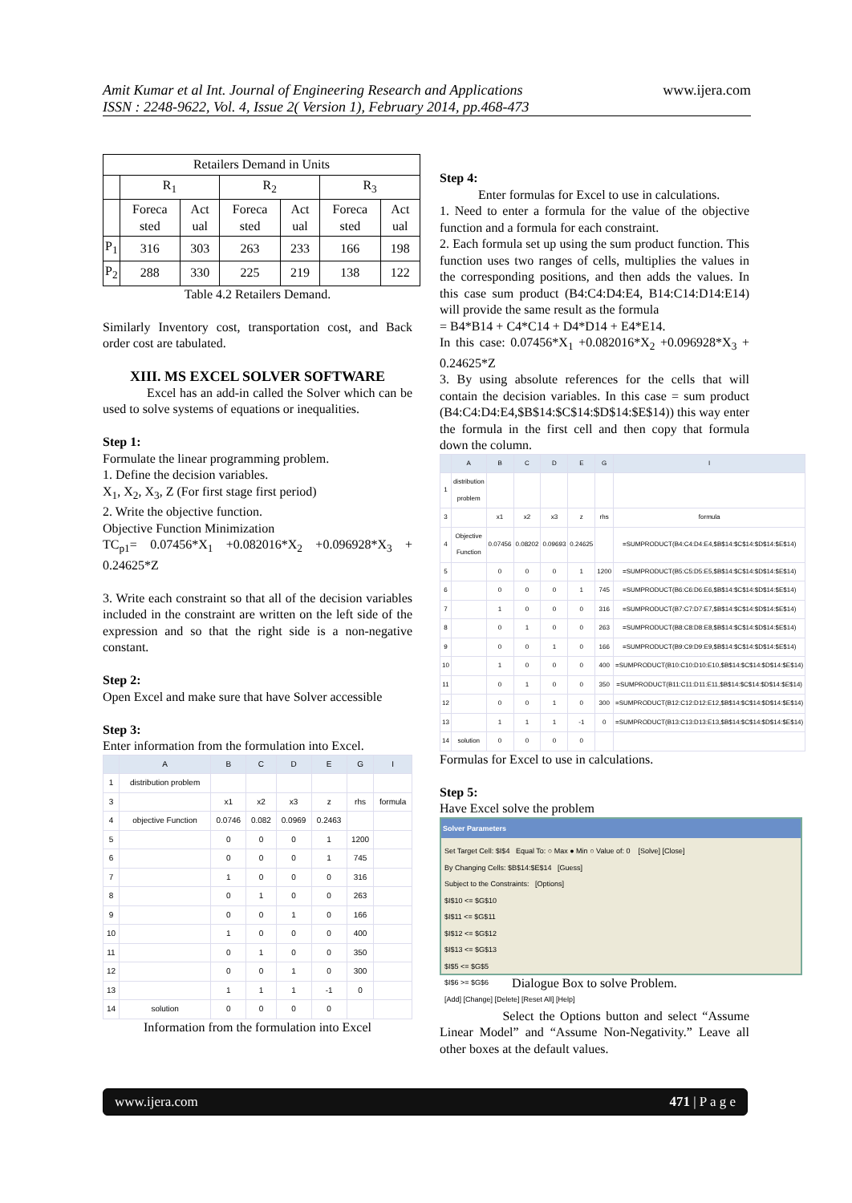Amit Kumar et al Int. Journal of Engineering Research and Applications
ISSN : 2248-9622, Vol. 4, Issue 2( Version 1), February 2014, pp.468-473 www.ijera.com
| Retailers Demand in Units | | | | | | |
| --- | --- | --- | --- | --- | --- | --- |
| | R<sub>1</sub> | | R<sub>2</sub> | | R<sub>3</sub> | |
| | Foreca sted | Act ual | Foreca sted | Act ual | Foreca sted | Act ual |
| P<sub>1</sub> | 316 | 303 | 263 | 233 | 166 | 198 |
| P<sub>2</sub> | 288 | 330 | 225 | 219 | 138 | 122 |
Table 4.2 Retailers Demand.
Similarly Inventory cost, transportation cost, and Back order cost are tabulated.
XIII. MS EXCEL SOLVER SOFTWARE
Excel has an add-in called the Solver which can be used to solve systems of equations or inequalities.
Step 1:
Formulate the linear programming problem.
1. Define the decision variables.
X<sub>1</sub>, X<sub>2</sub>, X<sub>3</sub>, Z (For first stage first period)
2. Write the objective function.
Objective Function Minimization
TC<sub>p1</sub>= 0.07456*X<sub>1</sub> +0.082016*X<sub>2</sub> +0.096928*X<sub>3</sub> + 0.24625*Z
3. Write each constraint so that all of the decision variables included in the constraint are written on the left side of the expression and so that the right side is a non-negative constant.
Step 2:
Open Excel and make sure that have Solver accessible
Step 3:
Enter information from the formulation into Excel.
| | A | B | C | D | E | G | I |
| 1 | distribution problem | | | | | | |
| 3 | | x1 | x2 | x3 | z | rhs | formula |
| 4 | objective Function | 0.0746 | 0.082 | 0.0969 | 0.2463 | | |
| 5 | | 0 | 0 | 0 | 1 | 1200 | |
| 6 | | 0 | 0 | 0 | 1 | 745 | |
| 7 | | 1 | 0 | 0 | 0 | 316 | |
| 8 | | 0 | 1 | 0 | 0 | 263 | |
| 9 | | 0 | 0 | 1 | 0 | 166 | |
| 10 | | 1 | 0 | 0 | 0 | 400 | |
| 11 | | 0 | 1 | 0 | 0 | 350 | |
| 12 | | 0 | 0 | 1 | 0 | 300 | |
| 13 | | 1 | 1 | 1 | -1 | 0 | |
| 14 | solution | 0 | 0 | 0 | 0 | | |
Information from the formulation into Excel
Step 4:
Enter formulas for Excel to use in calculations.
1. Need to enter a formula for the value of the objective function and a formula for each constraint.
2. Each formula set up using the sum product function. This function uses two ranges of cells, multiplies the values in the corresponding positions, and then adds the values. In this case sum product (B4:C4:D4:E4, B14:C14:D14:E14) will provide the same result as the formula
= B4*B14 + C4*C14 + D4*D14 + E4*E14.
In this case: 0.07456*X<sub>1</sub> +0.082016*X<sub>2</sub> +0.096928*X<sub>3</sub> + 0.24625*Z
3. By using absolute references for the cells that will contain the decision variables. In this case = sum product (B4:C4:D4:E4,$B$14:$C$14:$D$14:$E$14)) this way enter the formula in the first cell and then copy that formula down the column.
| | A | B | C | D | E | G | I |
| 1 | distribution problem | | | | | | |
| 3 | | x1 | x2 | x3 | z | rhs | formula |
| 4 | Objective Function | 0.07456 | 0.08202 | 0.09693 | 0.24625 | | =SUMPRODUCT(B4:C4:D4:E4,$B$14:$C$14:$D$14:$E$14) |
| 5 | | 0 | 0 | 0 | 1 | 1200 | =SUMPRODUCT(B5:C5:D5:E5,$B$14:$C$14:$D$14:$E$14) |
| 6 | | 0 | 0 | 0 | 1 | 745 | =SUMPRODUCT(B6:C6:D6:E6,$B$14:$C$14:$D$14:$E$14) |
| 7 | | 1 | 0 | 0 | 0 | 316 | =SUMPRODUCT(B7:C7:D7:E7,$B$14:$C$14:$D$14:$E$14) |
| 8 | | 0 | 1 | 0 | 0 | 263 | =SUMPRODUCT(B8:C8:D8:E8,$B$14:$C$14:$D$14:$E$14) |
| 9 | | 0 | 0 | 1 | 0 | 166 | =SUMPRODUCT(B9:C9:D9:E9,$B$14:$C$14:$D$14:$E$14) |
| 10 | | 1 | 0 | 0 | 0 | 400 | =SUMPRODUCT(B10:C10:D10:E10,$B$14:$C$14:$D$14:$E$14) |
| 11 | | 0 | 1 | 0 | 0 | 350 | =SUMPRODUCT(B11:C11:D11:E11,$B$14:$C$14:$D$14:$E$14) |
| 12 | | 0 | 0 | 1 | 0 | 300 | =SUMPRODUCT(B12:C12:D12:E12,$B$14:$C$14:$D$14:$E$14) |
| 13 | | 1 | 1 | 1 | -1 | 0 | =SUMPRODUCT(B13:C13:D13:E13,$B$14:$C$14:$D$14:$E$14) |
| 14 | solution | 0 | 0 | 0 | 0 | | |
Formulas for Excel to use in calculations.
Step 5:
Have Excel solve the problem
Solver Parameters
Set Target Cell: $I$4 Equal To: ○ Max ● Min ○ Value of: 0 [Solve] [Close]
By Changing Cells: $B$14:$E$14 [Guess]
Subject to the Constraints: [Options]
$I$10 <= $G$10
$I$11 <= $G$11
$I$12 <= $G$12
$I$13 <= $G$13
$I$5 <= $G$5
$I$6 >= $G$6
[Add] [Change] [Delete] [Reset All] [Help]
Dialogue Box to solve Problem.
Select the Options button and select “Assume Linear Model” and “Assume Non-Negativity.” Leave all other boxes at the default values.
www.ijera.com 471 | P a g e